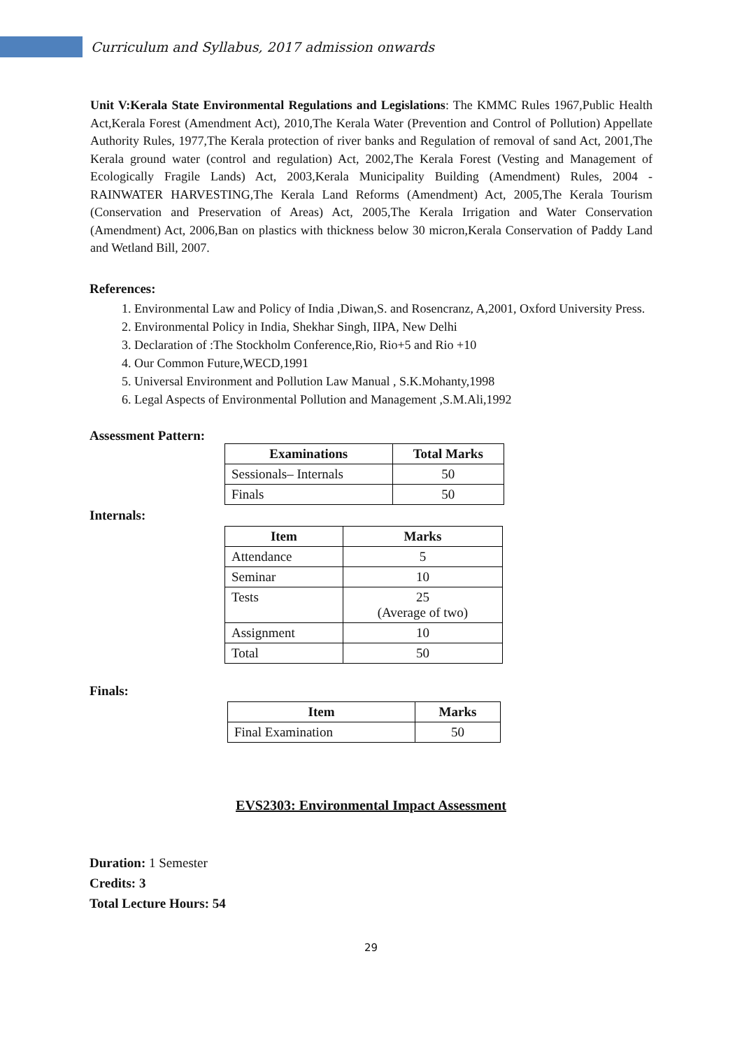Curriculum and Syllabus, 2017 admission onwards
Unit V:Kerala State Environmental Regulations and Legislations: The KMMC Rules 1967,Public Health Act,Kerala Forest (Amendment Act), 2010,The Kerala Water (Prevention and Control of Pollution) Appellate Authority Rules, 1977,The Kerala protection of river banks and Regulation of removal of sand Act, 2001,The Kerala ground water (control and regulation) Act, 2002,The Kerala Forest (Vesting and Management of Ecologically Fragile Lands) Act, 2003,Kerala Municipality Building (Amendment) Rules, 2004 - RAINWATER HARVESTING,The Kerala Land Reforms (Amendment) Act, 2005,The Kerala Tourism (Conservation and Preservation of Areas) Act, 2005,The Kerala Irrigation and Water Conservation (Amendment) Act, 2006,Ban on plastics with thickness below 30 micron,Kerala Conservation of Paddy Land and Wetland Bill, 2007.
References:
1. Environmental Law and Policy of India ,Diwan,S. and Rosencranz, A,2001, Oxford University Press.
2. Environmental Policy in India, Shekhar Singh, IIPA, New Delhi
3. Declaration of :The Stockholm Conference,Rio, Rio+5 and Rio +10
4. Our Common Future,WECD,1991
5. Universal Environment and Pollution Law Manual , S.K.Mohanty,1998
6. Legal Aspects of Environmental Pollution and Management ,S.M.Ali,1992
Assessment Pattern:
| Examinations | Total Marks |
| --- | --- |
| Sessionals– Internals | 50 |
| Finals | 50 |
Internals:
| Item | Marks |
| --- | --- |
| Attendance | 5 |
| Seminar | 10 |
| Tests | 25 (Average of two) |
| Assignment | 10 |
| Total | 50 |
Finals:
| Item | Marks |
| --- | --- |
| Final Examination | 50 |
EVS2303: Environmental Impact Assessment
Duration: 1 Semester
Credits: 3
Total Lecture Hours: 54
29